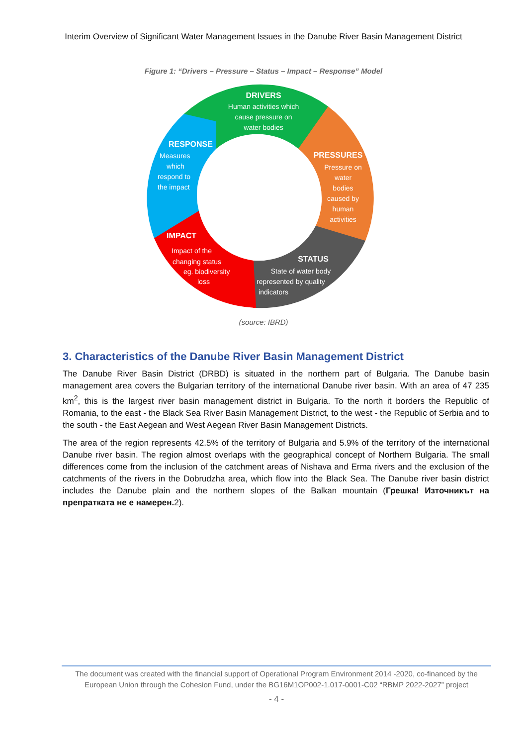Interim Overview of Significant Water Management Issues in the Danube River Basin Management District
Figure 1: “Drivers – Pressure – Status – Impact – Response” Model
DRIVERS
Human activities which
cause pressure on
water bodies
PRESSURES
Pressure on
water
bodies
caused by
human
activities
STATUS
State of water body
represented by quality
indicators
IMPACT
Impact of the
changing status
eg. biodiversity
loss
RESPONSE
Measures
which
respond to
the impact
(source: IBRD)
3. Characteristics of the Danube River Basin Management District
The Danube River Basin District (DRBD) is situated in the northern part of Bulgaria. The Danube basin management area covers the Bulgarian territory of the international Danube river basin. With an area of 47 235 km<sup>2</sup>, this is the largest river basin management district in Bulgaria. To the north it borders the Republic of Romania, to the east - the Black Sea River Basin Management District, to the west - the Republic of Serbia and to the south - the East Aegean and West Aegean River Basin Management Districts.
The area of the region represents 42.5% of the territory of Bulgaria and 5.9% of the territory of the international Danube river basin. The region almost overlaps with the geographical concept of Northern Bulgaria. The small differences come from the inclusion of the catchment areas of Nishava and Erma rivers and the exclusion of the catchments of the rivers in the Dobrudzha area, which flow into the Black Sea. The Danube river basin district includes the Danube plain and the northern slopes of the Balkan mountain (Грешка! Източникът на препратката не е намерен. 2).
The document was created with the financial support of Operational Program Environment 2014 -2020, co-financed by the European Union through the Cohesion Fund, under the BG16M1OP002-1.017-0001-C02 “RBMP 2022-2027” project
- 4 -